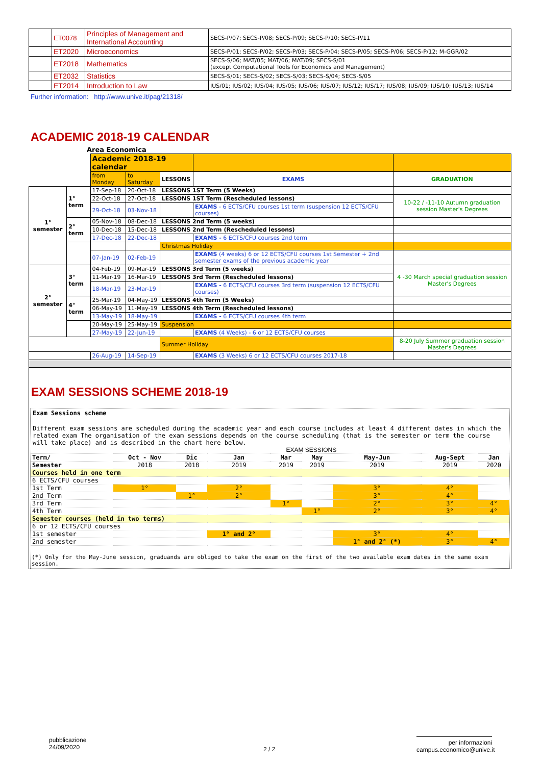| | ET0078 | Principles of Management and International Accounting | SECS-P/07; SECS-P/08; SECS-P/09; SECS-P/10; SECS-P/11 |
| | ET2020 | Microeconomics | SECS-P/01; SECS-P/02; SECS-P/03; SECS-P/04; SECS-P/05; SECS-P/06; SECS-P/12; M-GGR/02 |
| | ET2018 | Mathematics | SECS-S/06; MAT/05; MAT/06; MAT/09; SECS-S/01 (except Computational Tools for Economics and Management) |
| | ET2032 | Statistics | SECS-S/01; SECS-S/02; SECS-S/03; SECS-S/04; SECS-S/05 |
| | ET2014 | Introduction to Law | IUS/01; IUS/02; IUS/04; IUS/05; IUS/06; IUS/07; IUS/12; IUS/17; IUS/08; IUS/09; IUS/10; IUS/13; IUS/14 |
Further information: http://www.univе.it/pag/21318/
ACADEMIC 2018-19 CALENDAR
Area Economica
| | | Academic 2018-19 calendar | | | | |
| | | from Monday | to Saturday | LESSONS | EXAMS | GRADUATION |
| 1° semester | 1° term | 17-Sep-18 | 20-Oct-18 | LESSONS 1ST Term (5 Weeks) | | |
| | | 22-Oct-18 | 27-Oct-18 | LESSONS 1ST Term (Rescheduled lessons) | | 10-22 / -11-10 Autumn graduation session Master's Degrees |
| | | 29-Oct-18 | 03-Nov-18 | | EXAMS - 6 ECTS/CFU courses 1st term (suspension 12 ECTS/CFU courses) | |
| | 2° term | 05-Nov-18 | 08-Dec-18 | LESSONS 2nd Term (5 weeks) | | |
| | | 10-Dec-18 | 15-Dec-18 | LESSONS 2nd Term (Rescheduled lessons) | | |
| | | 17-Dec-18 | 22-Dec-18 | | EXAMS - 6 ECTS/CFU courses 2nd term | |
| | | | | Christmas Holiday | | |
| | | 07-Jan-19 | 02-Feb-19 | | EXAMS (4 weeks) 6 or 12 ECTS/CFU courses 1st Semester + 2nd semester exams of the previous academic year | |
| 2° semester | 3° term | 04-Feb-19 | 09-Mar-19 | LESSONS 3rd Term (5 weeks) | | 4 -30 March special graduation session Master's Degrees |
| | | 11-Mar-19 | 16-Mar-19 | LESSONS 3rd Term (Rescheduled lessons) | | |
| | | 18-Mar-19 | 23-Mar-19 | | EXAMS - 6 ECTS/CFU courses 3rd term (suspension 12 ECTS/CFU courses) | |
| | 4° term | 25-Mar-19 | 04-May-19 | LESSONS 4th Term (5 Weeks) | | |
| | | 06-May-19 | 11-May-19 | LESSONS 4th Term (Rescheduled lessons) | | |
| | | 13-May-19 | 18-May-19 | | EXAMS - 6 ECTS/CFU courses 4th term | |
| | | 20-May-19 | 25-May-19 | Suspension | | |
| | | 27-May-19 | 22-Jun-19 | | EXAMS (4 Weeks) - 6 or 12 ECTS/CFU courses | |
| | | | | Summer Holiday | | 8-20 July Summer graduation session Master's Degrees |
| | | 26-Aug-19 | 14-Sep-19 | | EXAMS (3 Weeks) 6 or 12 ECTS/CFU courses 2017-18 | |
EXAM SESSIONS SCHEME 2018-19
Exam Sessions scheme
Different exam sessions are scheduled during the academic year and each course includes at least 4 different dates in which the related exam The organisation of the exam sessions depends on the course scheduling (that is the semester or term the course will take place) and is described in the chart here below.
| | EXAM SESSIONS | | | | | | | |
| Term/ | Oct - Nov | Dic | Jan | Mar | May | May-Jun | Aug-Sept | Jan |
| Semester | 2018 | 2018 | 2019 | 2019 | 2019 | 2019 | 2019 | 2020 |
| Courses held in one term | | | | | | | | |
| 6 ECTS/CFU courses | | | | | | | | |
| 1st Term | 1° | | 2° | | | 3° | 4° | |
| 2nd Term | | 1° | 2° | | | 3° | 4° | |
| 3rd Term | | | | 1° | | 2° | 3° | 4° |
| 4th Term | | | | | 1° | 2° | 3° | 4° |
| Semester courses (held in two terms) | | | | | | | | |
| 6 or 12 ECTS/CFU courses | | | | | | | | |
| 1st semester | | | 1° and 2° | | | 3° | 4° | |
| 2nd semester | | | | | | 1° and 2° (*) | 3° | 4° |
(*) Only for the May-June session, graduands are obliged to take the exam on the first of the two available exam dates in the same exam session.
pubblicazione
24/09/2020
2 / 2
per informazioni
campus.economico@unive.it